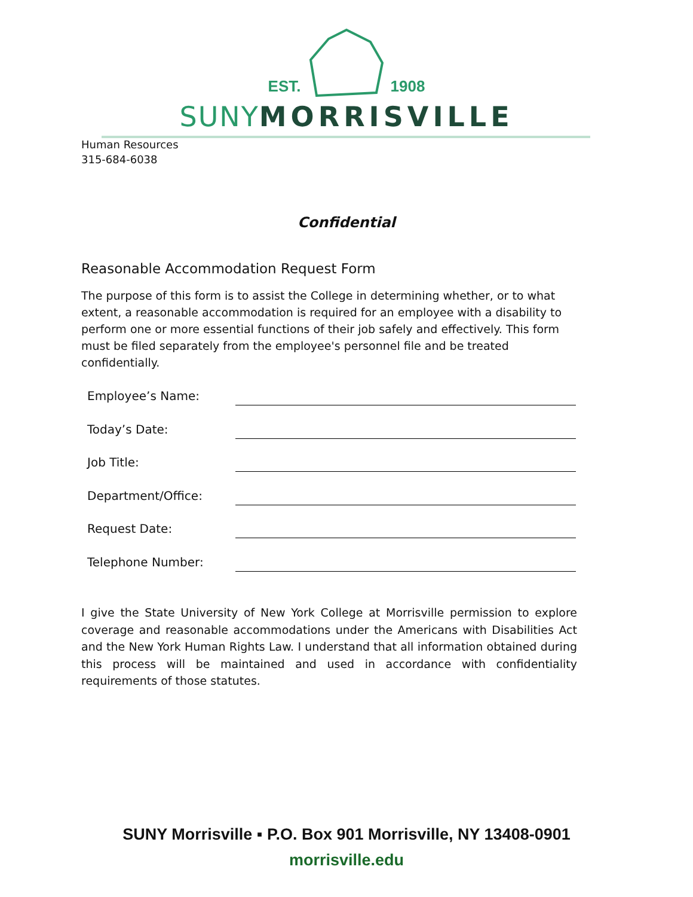EST. 1908
SUNY MORRISVILLE
Human Resources
315-684-6038
Confidential
Reasonable Accommodation Request Form
The purpose of this form is to assist the College in determining whether, or to what extent, a reasonable accommodation is required for an employee with a disability to perform one or more essential functions of their job safely and effectively. This form must be filed separately from the employee's personnel file and be treated confidentially.
Employee’s Name:
Today’s Date:
Job Title:
Department/Office:
Request Date:
Telephone Number:
I give the State University of New York College at Morrisville permission to explore coverage and reasonable accommodations under the Americans with Disabilities Act and the New York Human Rights Law. I understand that all information obtained during this process will be maintained and used in accordance with confidentiality requirements of those statutes.
SUNY Morrisville ▪ P.O. Box 901 Morrisville, NY 13408-0901
morrisville.edu